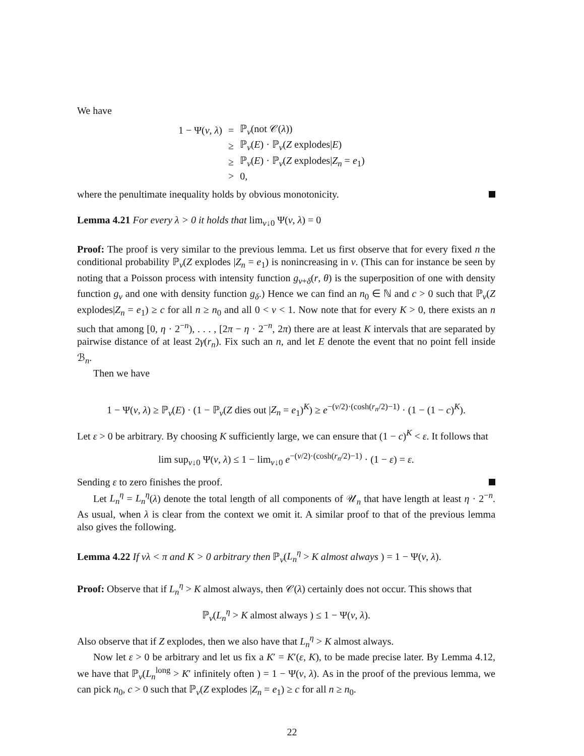We have
| 1 − Ψ( ν , λ ) | = | ℙ<sub>ν</sub>(not 𝒞( λ )) |
| | ≥ | ℙ<sub>ν</sub>( E ) · ℙ<sub>ν</sub>( Z explodes/ E ) |
| | ≥ | ℙ<sub>ν</sub>( E ) · ℙ<sub>ν</sub>( Z explodes/ Z<sub>n</sub> = e<sub>1</sub>) |
| | > | 0, |
where the penultimate inequality holds by obvious monotonicity.
Lemma 4.21 For every λ > 0 it holds that lim<sub>ν↓0</sub> Ψ(ν, λ) = 0
Proof: The proof is very similar to the previous lemma. Let us first observe that for every fixed n the conditional probability ℙ<sub>ν</sub>(Z explodes |Z<sub>n</sub> = e<sub>1</sub>) is nonincreasing in ν. (This can for instance be seen by noting that a Poisson process with intensity function g<sub>ν+δ</sub>(r, θ) is the superposition of one with density function g<sub>ν</sub> and one with density function g<sub>δ</sub>.) Hence we can find an n<sub>0</sub> ∈ ℕ and c > 0 such that ℙ<sub>ν</sub>(Z explodes|Z<sub>n</sub> = e<sub>1</sub>) ≥ c for all n ≥ n<sub>0</sub> and all 0 < ν < 1. Now note that for every K > 0, there exists an n such that among [0, η · 2<sup>−n</sup>), . . . , [2π − η · 2<sup>−n</sup>, 2π) there are at least K intervals that are separated by pairwise distance of at least 2γ(r<sub>n</sub>). Fix such an n, and let E denote the event that no point fell inside ℬ<sub>n</sub>.
Then we have
1 − Ψ(ν, λ) ≥ ℙ<sub>ν</sub>(E) · (1 − ℙ<sub>ν</sub>(Z dies out |Z<sub>n</sub> = e<sub>1</sub>)<sup>K</sup>) ≥ e<sup>−(ν/2)·(cosh(r<sub>n</sub>/2)−1)</sup> · (1 − (1 − c)<sup>K</sup>).
Let ε > 0 be arbitrary. By choosing K sufficiently large, we can ensure that (1 − c)<sup>K</sup> < ε. It follows that
lim sup<sub>ν↓0</sub> Ψ(ν, λ) ≤ 1 − lim<sub>ν↓0</sub> e<sup>−(ν/2)·(cosh(r<sub>n</sub>/2)−1)</sup> · (1 − ε) = ε.
Sending ε to zero finishes the proof.
Let L<sub>n</sub><sup>η</sup> = L<sub>n</sub><sup>η</sup>(λ) denote the total length of all components of 𝒰<sub>n</sub> that have length at least η · 2<sup>−n</sup>. As usual, when λ is clear from the context we omit it. A similar proof to that of the previous lemma also gives the following.
Lemma 4.22 If νλ < π and K > 0 arbitrary then ℙ<sub>ν</sub>(L<sub>n</sub><sup>η</sup> > K almost always ) = 1 − Ψ(ν, λ).
Proof: Observe that if L<sub>n</sub><sup>η</sup> > K almost always, then 𝒞(λ) certainly does not occur. This shows that
ℙ<sub>ν</sub>(L<sub>n</sub><sup>η</sup> > K almost always ) ≤ 1 − Ψ(ν, λ).
Also observe that if Z explodes, then we also have that L<sub>n</sub><sup>η</sup> > K almost always.
Now let ε > 0 be arbitrary and let us fix a K′ = K′(ε, K), to be made precise later. By Lemma 4.12, we have that ℙ<sub>ν</sub>(L<sub>n</sub><sup>long</sup> > K′ infinitely often ) = 1 − Ψ(ν, λ). As in the proof of the previous lemma, we can pick n<sub>0</sub>, c > 0 such that ℙ<sub>ν</sub>(Z explodes |Z<sub>n</sub> = e<sub>1</sub>) ≥ c for all n ≥ n<sub>0</sub>.
22